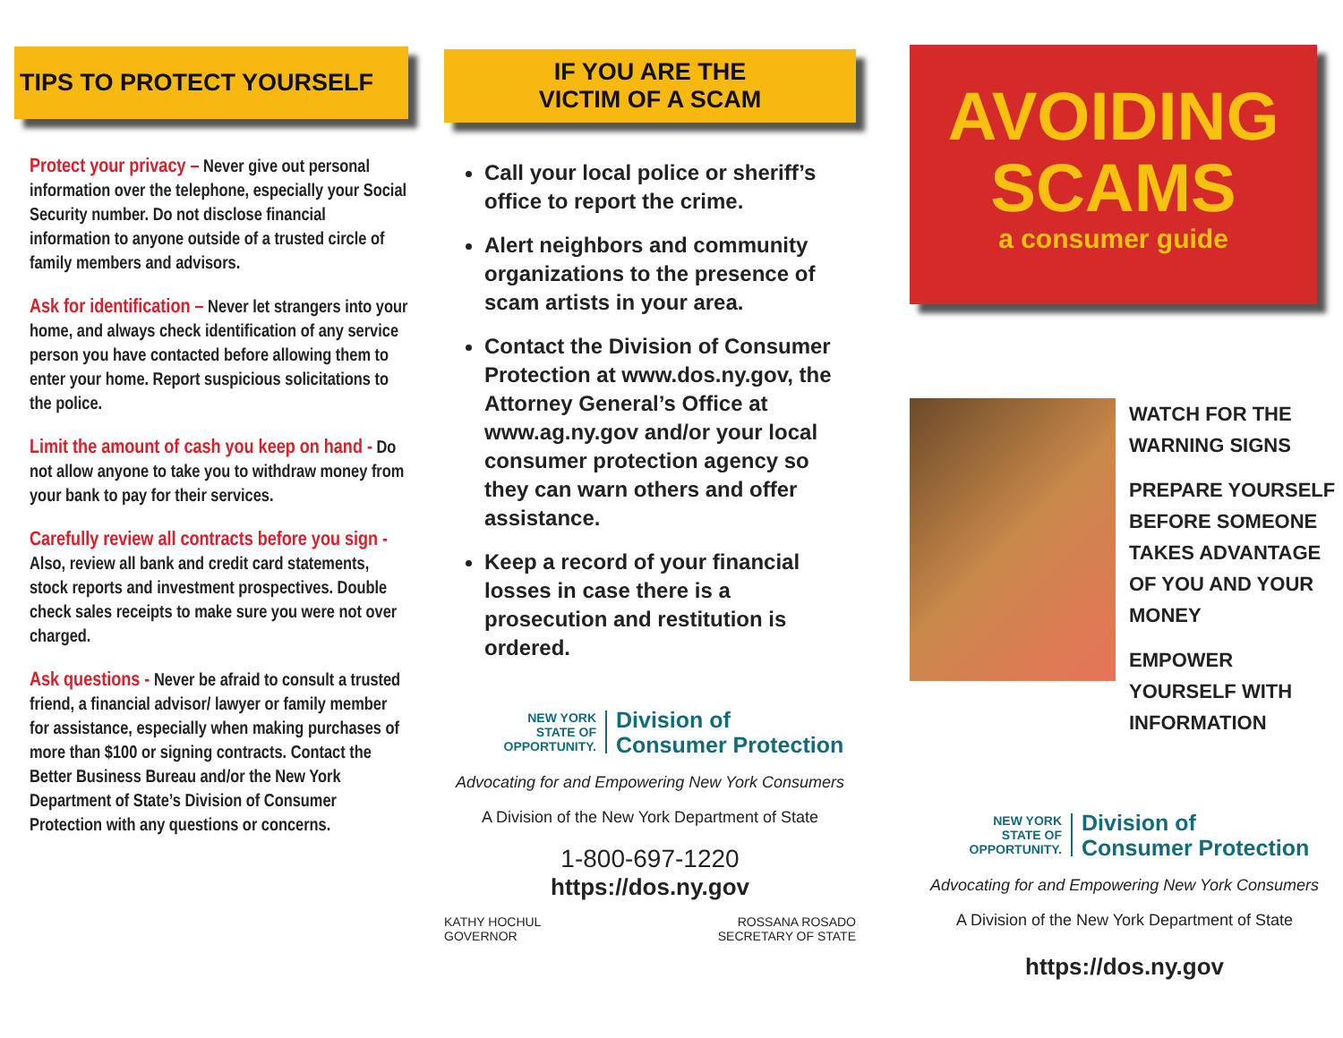TIPS TO PROTECT YOURSELF
Protect your privacy – Never give out personal information over the telephone, especially your Social Security number. Do not disclose financial information to anyone outside of a trusted circle of family members and advisors.
Ask for identification – Never let strangers into your home, and always check identification of any service person you have contacted before allowing them to enter your home. Report suspicious solicitations to the police.
Limit the amount of cash you keep on hand - Do not allow anyone to take you to withdraw money from your bank to pay for their services.
Carefully review all contracts before you sign - Also, review all bank and credit card statements, stock reports and investment prospectives. Double check sales receipts to make sure you were not over charged.
Ask questions - Never be afraid to consult a trusted friend, a financial advisor/ lawyer or family member for assistance, especially when making purchases of more than $100 or signing contracts. Contact the Better Business Bureau and/or the New York Department of State’s Division of Consumer Protection with any questions or concerns.
IF YOU ARE THE
VICTIM OF A SCAM
Call your local police or sheriff’s office to report the crime.
Alert neighbors and community organizations to the presence of scam artists in your area.
Contact the Division of Consumer Protection at www.dos.ny.gov, the Attorney General’s Office at www.ag.ny.gov and/or your local consumer protection agency so they can warn others and offer assistance.
Keep a record of your financial losses in case there is a prosecution and restitution is ordered.
NEW YORK
STATE OF OPPORTUNITY.
Division of
Consumer Protection
Advocating for and Empowering New York Consumers
A Division of the New York Department of State
1-800-697-1220
https://dos.ny.gov
KATHY HOCHUL
GOVERNOR
ROSSANA ROSADO
SECRETARY OF STATE
AVOIDING
SCAMS
a consumer guide
WATCH FOR THE
WARNING SIGNS
PREPARE YOURSELF BEFORE SOMEONE TAKES ADVANTAGE OF YOU AND YOUR MONEY
EMPOWER YOURSELF WITH INFORMATION
NEW YORK
STATE OF OPPORTUNITY.
Division of
Consumer Protection
Advocating for and Empowering New York Consumers
A Division of the New York Department of State
https://dos.ny.gov